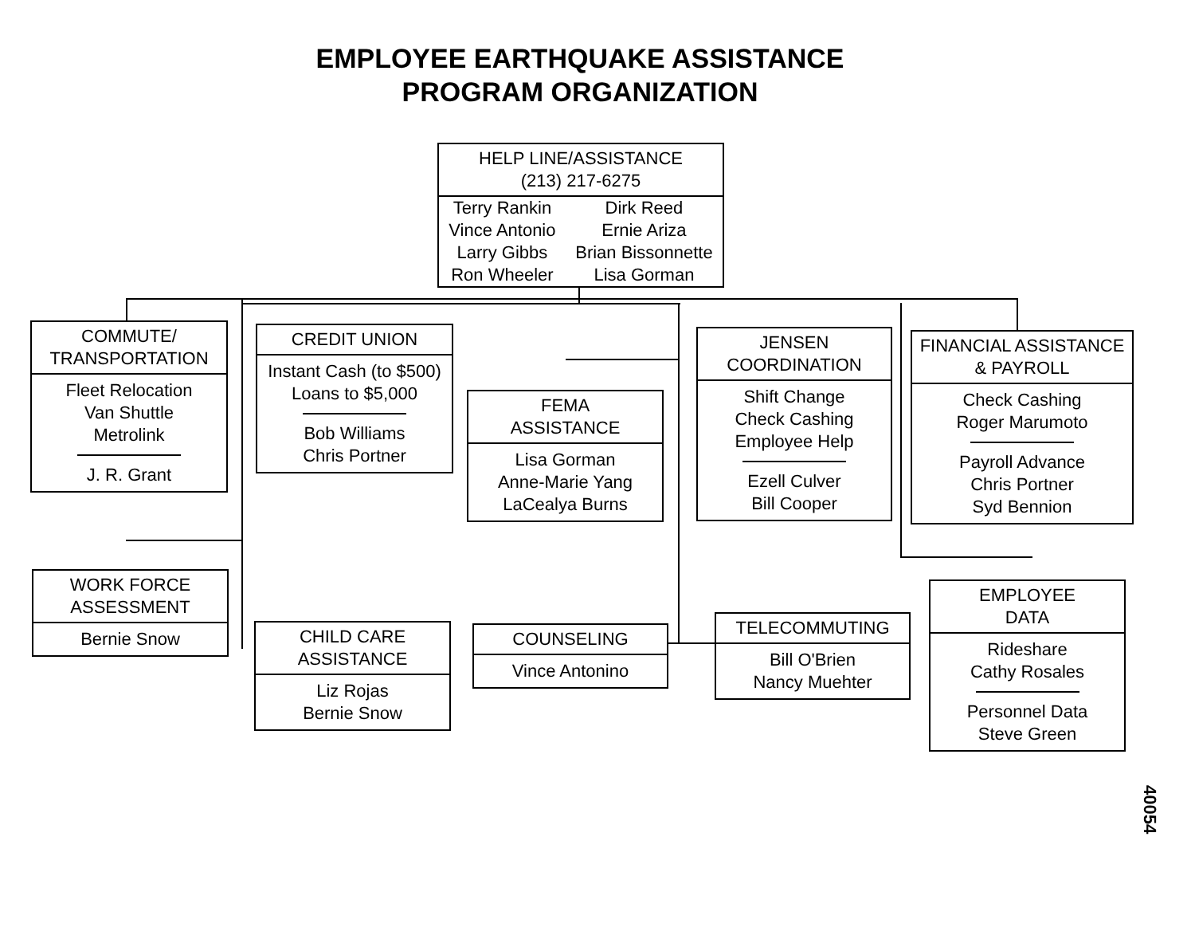EMPLOYEE EARTHQUAKE ASSISTANCE
PROGRAM ORGANIZATION
HELP LINE/ASSISTANCE
(213) 217-6275
Terry Rankin
Vince Antonio
Larry Gibbs
Ron Wheeler
Dirk Reed
Ernie Ariza
Brian Bissonnette
Lisa Gorman
COMMUTE/
TRANSPORTATION
Fleet Relocation
Van Shuttle
Metrolink
J. R. Grant
CREDIT UNION
Instant Cash (to $500)
Loans to $5,000
Bob Williams
Chris Portner
FEMA
ASSISTANCE
Lisa Gorman
Anne-Marie Yang
LaCealya Burns
JENSEN
COORDINATION
Shift Change
Check Cashing
Employee Help
Ezell Culver
Bill Cooper
FINANCIAL ASSISTANCE
& PAYROLL
Check Cashing
Roger Marumoto
Payroll Advance
Chris Portner
Syd Bennion
WORK FORCE
ASSESSMENT
Bernie Snow
CHILD CARE
ASSISTANCE
Liz Rojas
Bernie Snow
COUNSELING
Vince Antonino
TELECOMMUTING
Bill O'Brien
Nancy Muehter
EMPLOYEE
DATA
Rideshare
Cathy Rosales
Personnel Data
Steve Green
40054